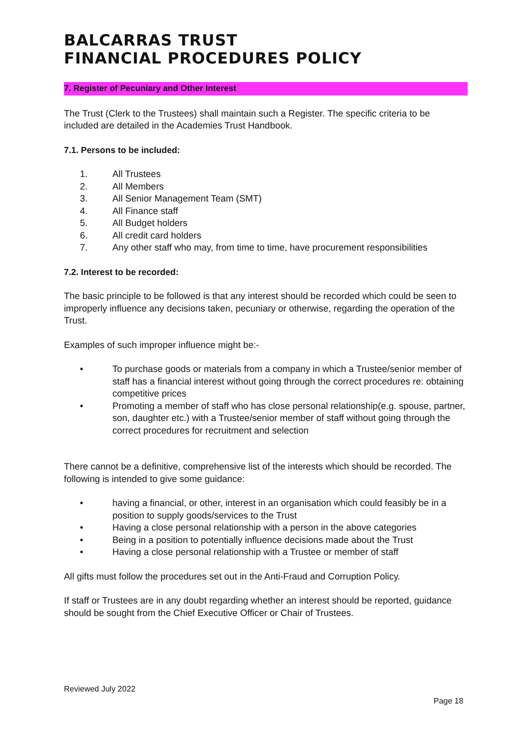BALCARRAS TRUST
FINANCIAL PROCEDURES POLICY
7. Register of Pecuniary and Other Interest
The Trust (Clerk to the Trustees) shall maintain such a Register. The specific criteria to be included are detailed in the Academies Trust Handbook.
7.1. Persons to be included:
1. All Trustees
2. All Members
3. All Senior Management Team (SMT)
4. All Finance staff
5. All Budget holders
6. All credit card holders
7. Any other staff who may, from time to time, have procurement responsibilities
7.2. Interest to be recorded:
The basic principle to be followed is that any interest should be recorded which could be seen to improperly influence any decisions taken, pecuniary or otherwise, regarding the operation of the Trust.
Examples of such improper influence might be:-
• To purchase goods or materials from a company in which a Trustee/senior member of staff has a financial interest without going through the correct procedures re: obtaining competitive prices
• Promoting a member of staff who has close personal relationship(e.g. spouse, partner, son, daughter etc.) with a Trustee/senior member of staff without going through the correct procedures for recruitment and selection
There cannot be a definitive, comprehensive list of the interests which should be recorded. The following is intended to give some guidance:
• having a financial, or other, interest in an organisation which could feasibly be in a position to supply goods/services to the Trust
• Having a close personal relationship with a person in the above categories
• Being in a position to potentially influence decisions made about the Trust
• Having a close personal relationship with a Trustee or member of staff
All gifts must follow the procedures set out in the Anti-Fraud and Corruption Policy.
If staff or Trustees are in any doubt regarding whether an interest should be reported, guidance should be sought from the Chief Executive Officer or Chair of Trustees.
Reviewed July 2022
Page 18